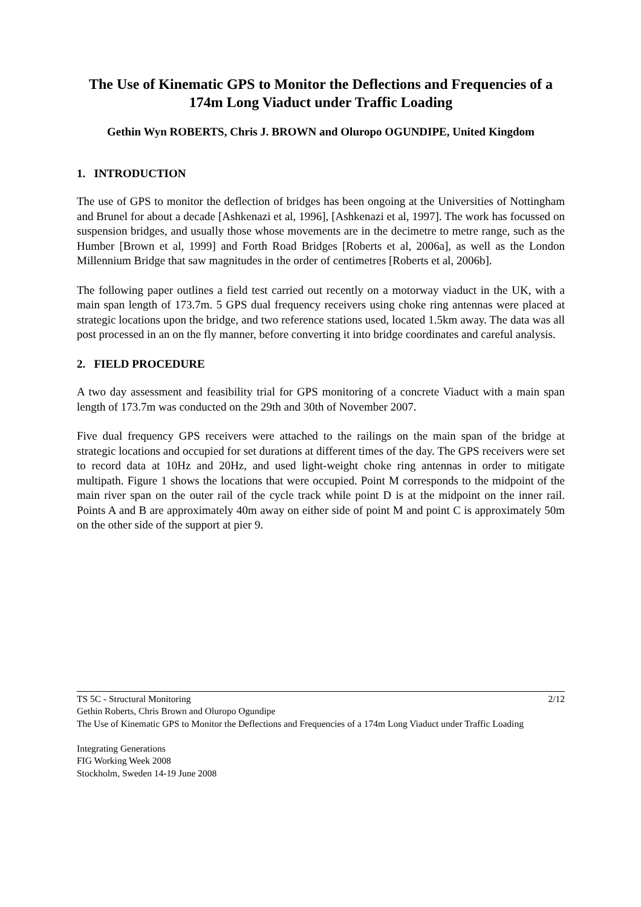The Use of Kinematic GPS to Monitor the Deflections and Frequencies of a 174m Long Viaduct under Traffic Loading
Gethin Wyn ROBERTS, Chris J. BROWN and Oluropo OGUNDIPE, United Kingdom
1. INTRODUCTION
The use of GPS to monitor the deflection of bridges has been ongoing at the Universities of Nottingham and Brunel for about a decade [Ashkenazi et al, 1996], [Ashkenazi et al, 1997]. The work has focussed on suspension bridges, and usually those whose movements are in the decimetre to metre range, such as the Humber [Brown et al, 1999] and Forth Road Bridges [Roberts et al, 2006a], as well as the London Millennium Bridge that saw magnitudes in the order of centimetres [Roberts et al, 2006b].
The following paper outlines a field test carried out recently on a motorway viaduct in the UK, with a main span length of 173.7m. 5 GPS dual frequency receivers using choke ring antennas were placed at strategic locations upon the bridge, and two reference stations used, located 1.5km away. The data was all post processed in an on the fly manner, before converting it into bridge coordinates and careful analysis.
2. FIELD PROCEDURE
A two day assessment and feasibility trial for GPS monitoring of a concrete Viaduct with a main span length of 173.7m was conducted on the 29th and 30th of November 2007.
Five dual frequency GPS receivers were attached to the railings on the main span of the bridge at strategic locations and occupied for set durations at different times of the day. The GPS receivers were set to record data at 10Hz and 20Hz, and used light-weight choke ring antennas in order to mitigate multipath. Figure 1 shows the locations that were occupied. Point M corresponds to the midpoint of the main river span on the outer rail of the cycle track while point D is at the midpoint on the inner rail. Points A and B are approximately 40m away on either side of point M and point C is approximately 50m on the other side of the support at pier 9.
TS 5C - Structural Monitoring 2/12
Gethin Roberts, Chris Brown and Oluropo Ogundipe
The Use of Kinematic GPS to Monitor the Deflections and Frequencies of a 174m Long Viaduct under Traffic Loading
Integrating Generations
FIG Working Week 2008
Stockholm, Sweden 14-19 June 2008